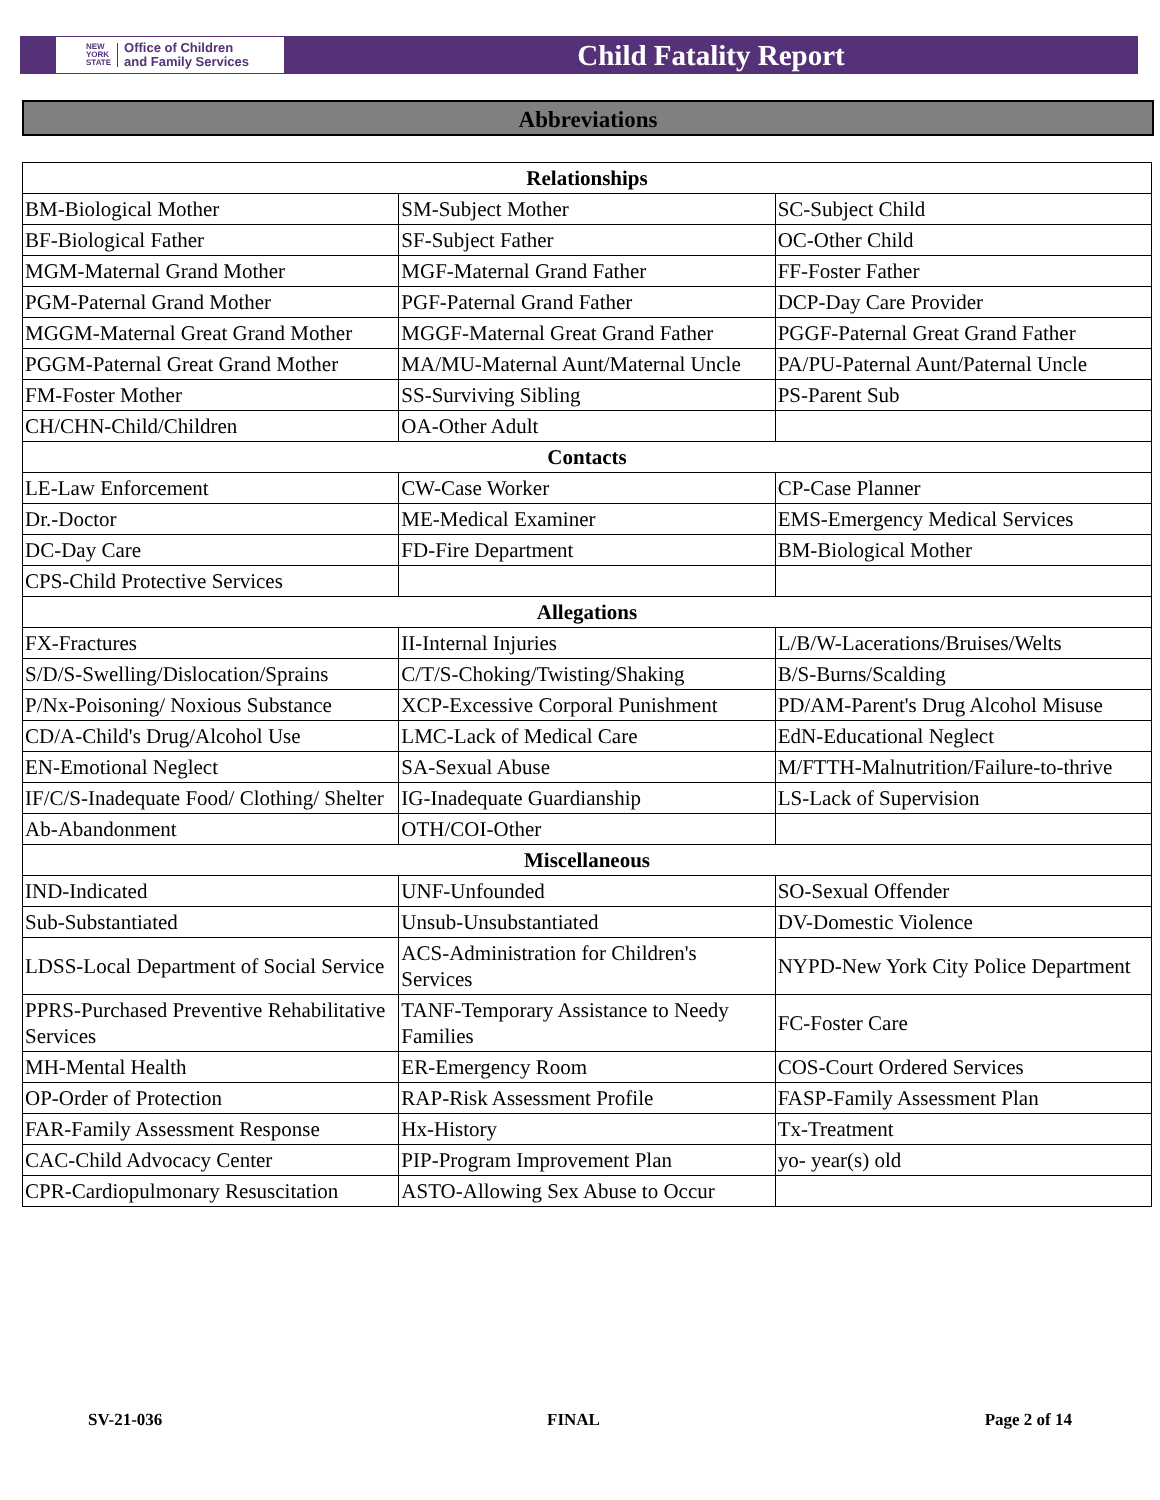NEW
YORK
STATE Office of Children
and Family Services
Child Fatality Report
Abbreviations
| Relationships | | |
| --- | --- | --- |
| BM-Biological Mother | SM-Subject Mother | SC-Subject Child |
| BF-Biological Father | SF-Subject Father | OC-Other Child |
| MGM-Maternal Grand Mother | MGF-Maternal Grand Father | FF-Foster Father |
| PGM-Paternal Grand Mother | PGF-Paternal Grand Father | DCP-Day Care Provider |
| MGGM-Maternal Great Grand Mother | MGGF-Maternal Great Grand Father | PGGF-Paternal Great Grand Father |
| PGGM-Paternal Great Grand Mother | MA/MU-Maternal Aunt/Maternal Uncle | PA/PU-Paternal Aunt/Paternal Uncle |
| FM-Foster Mother | SS-Surviving Sibling | PS-Parent Sub |
| CH/CHN-Child/Children | OA-Other Adult | |
| Contacts | | |
| LE-Law Enforcement | CW-Case Worker | CP-Case Planner |
| Dr.-Doctor | ME-Medical Examiner | EMS-Emergency Medical Services |
| DC-Day Care | FD-Fire Department | BM-Biological Mother |
| CPS-Child Protective Services | | |
| Allegations | | |
| FX-Fractures | II-Internal Injuries | L/B/W-Lacerations/Bruises/Welts |
| S/D/S-Swelling/Dislocation/Sprains | C/T/S-Choking/Twisting/Shaking | B/S-Burns/Scalding |
| P/Nx-Poisoning/ Noxious Substance | XCP-Excessive Corporal Punishment | PD/AM-Parent's Drug Alcohol Misuse |
| CD/A-Child's Drug/Alcohol Use | LMC-Lack of Medical Care | EdN-Educational Neglect |
| EN-Emotional Neglect | SA-Sexual Abuse | M/FTTH-Malnutrition/Failure-to-thrive |
| IF/C/S-Inadequate Food/ Clothing/ Shelter | IG-Inadequate Guardianship | LS-Lack of Supervision |
| Ab-Abandonment | OTH/COI-Other | |
| Miscellaneous | | |
| IND-Indicated | UNF-Unfounded | SO-Sexual Offender |
| Sub-Substantiated | Unsub-Unsubstantiated | DV-Domestic Violence |
| LDSS-Local Department of Social Service | ACS-Administration for Children's Services | NYPD-New York City Police Department |
| PPRS-Purchased Preventive Rehabilitative Services | TANF-Temporary Assistance to Needy Families | FC-Foster Care |
| MH-Mental Health | ER-Emergency Room | COS-Court Ordered Services |
| OP-Order of Protection | RAP-Risk Assessment Profile | FASP-Family Assessment Plan |
| FAR-Family Assessment Response | Hx-History | Tx-Treatment |
| CAC-Child Advocacy Center | PIP-Program Improvement Plan | yo- year(s) old |
| CPR-Cardiopulmonary Resuscitation | ASTO-Allowing Sex Abuse to Occur | |
SV-21-036 FINAL Page 2 of 14